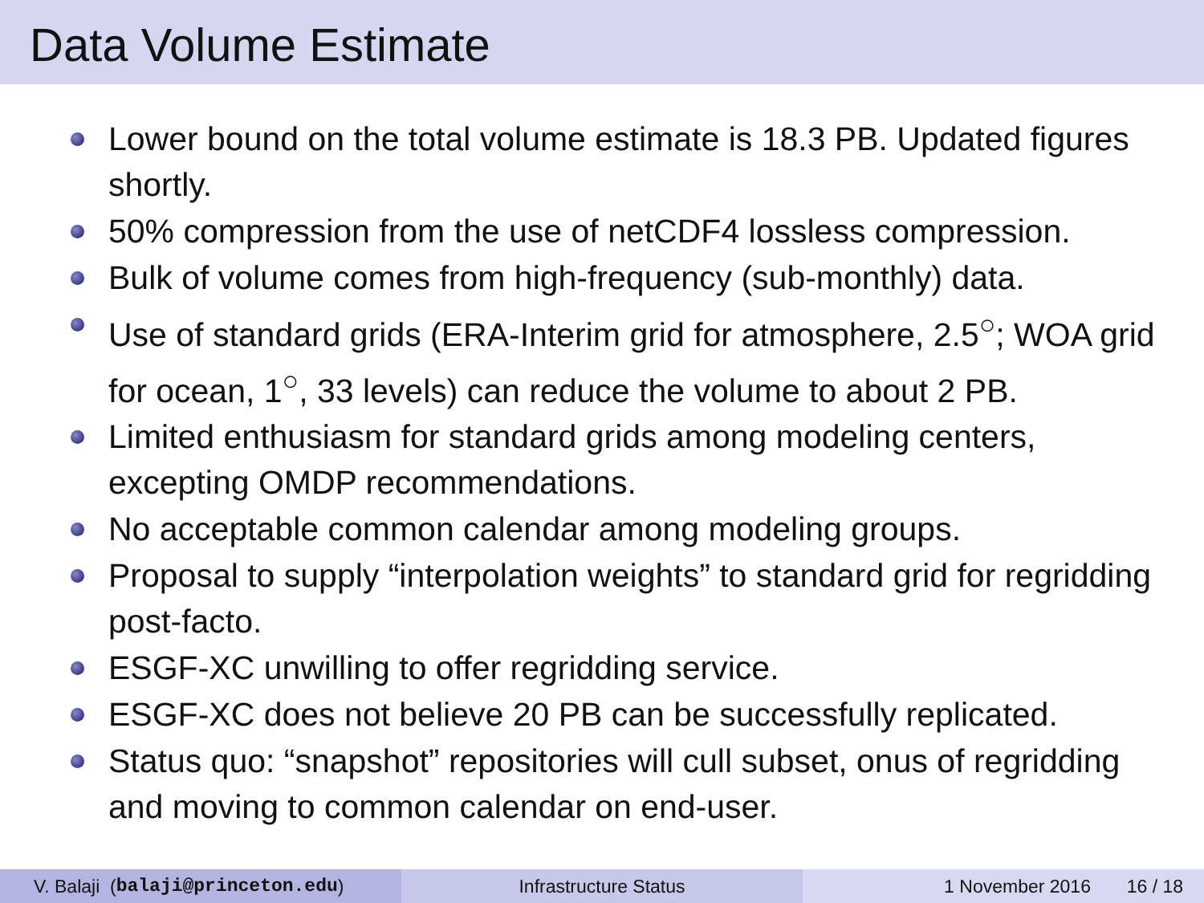Data Volume Estimate
Lower bound on the total volume estimate is 18.3 PB. Updated figures shortly.
50% compression from the use of netCDF4 lossless compression.
Bulk of volume comes from high-frequency (sub-monthly) data.
Use of standard grids (ERA-Interim grid for atmosphere, 2.5<sup>○</sup>; WOA grid for ocean, 1<sup>○</sup>, 33 levels) can reduce the volume to about 2 PB.
Limited enthusiasm for standard grids among modeling centers, excepting OMDP recommendations.
No acceptable common calendar among modeling groups.
Proposal to supply “interpolation weights” to standard grid for regridding post-facto.
ESGF-XC unwilling to offer regridding service.
ESGF-XC does not believe 20 PB can be successfully replicated.
Status quo: “snapshot” repositories will cull subset, onus of regridding and moving to common calendar on end-user.
V. Balaji (balaji@princeton.edu) Infrastructure Status 1 November 2016 16 / 18